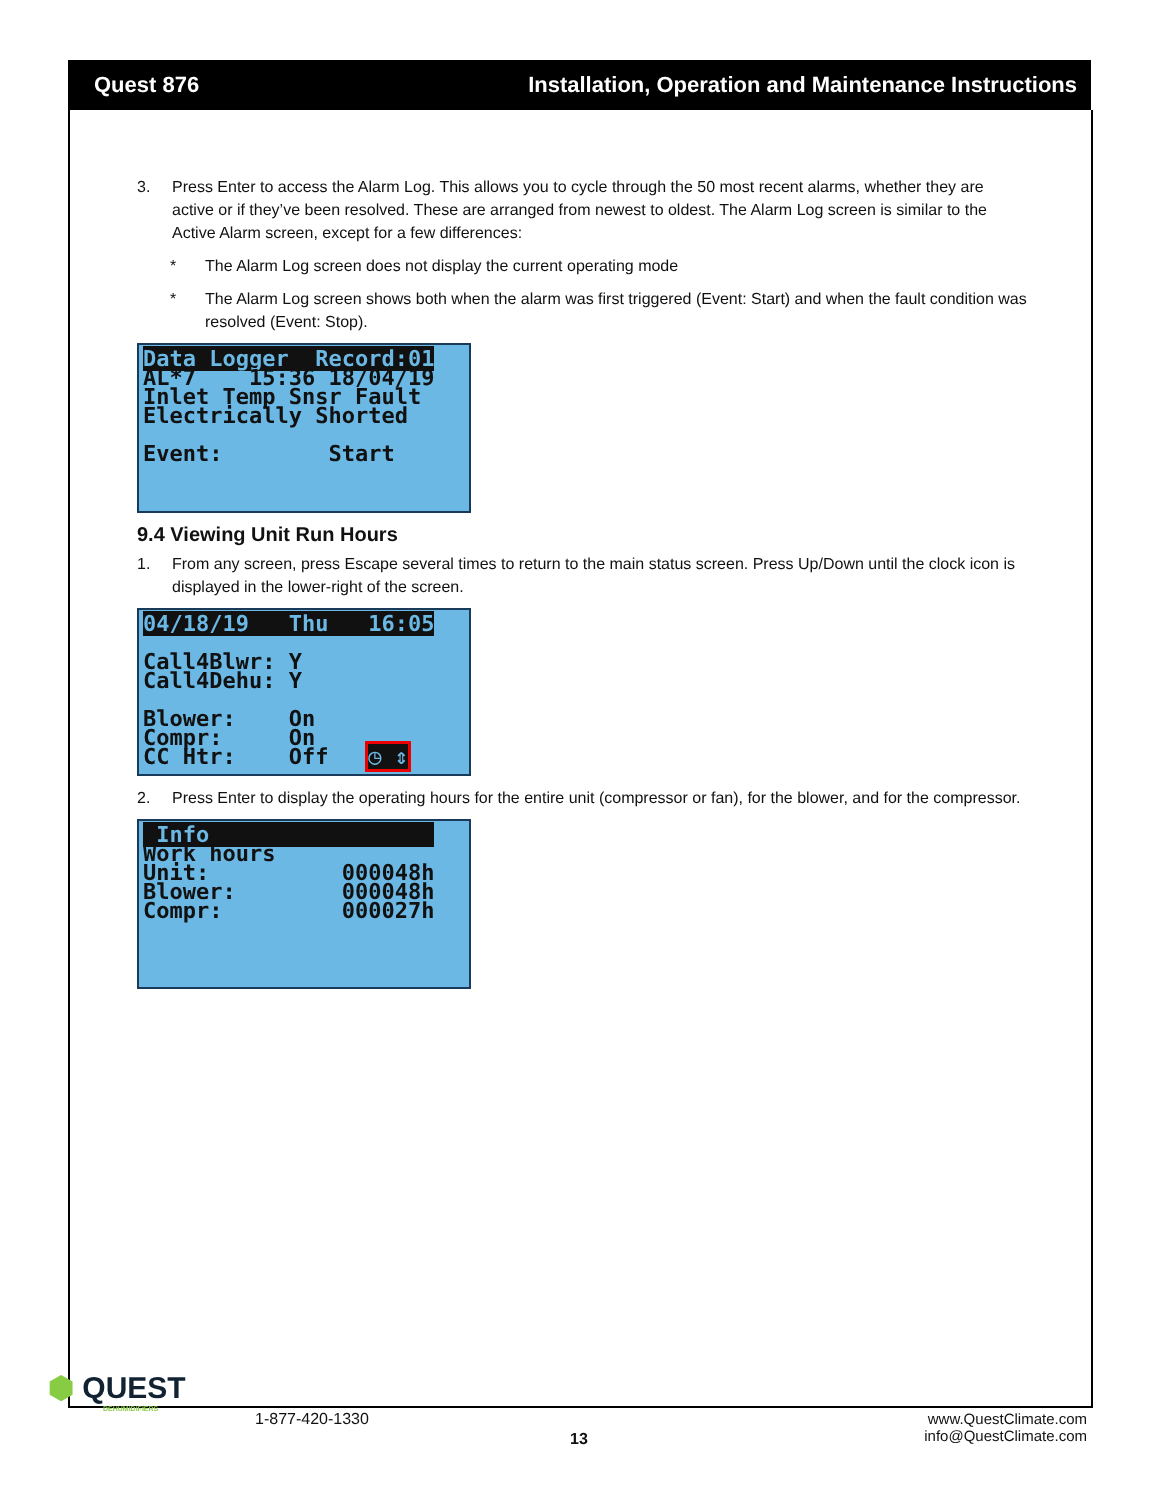Quest 876 Installation, Operation and Maintenance Instructions
3. Press Enter to access the Alarm Log. This allows you to cycle through the 50 most recent alarms, whether they are active or if they’ve been resolved. These are arranged from newest to oldest. The Alarm Log screen is similar to the Active Alarm screen, except for a few differences:
* The Alarm Log screen does not display the current operating mode
* The Alarm Log screen shows both when the alarm was first triggered (Event: Start) and when the fault condition was resolved (Event: Stop).
Data Logger Record:01 AL*7 15:36 18/04/19 Inlet Temp Snsr Fault Electrically Shorted Event: Start
9.4 Viewing Unit Run Hours
1. From any screen, press Escape several times to return to the main status screen. Press Up/Down until the clock icon is displayed in the lower-right of the screen.
04/18/19 Thu 16:05 Call4Blwr: Y Call4Dehu: Y Blower: On Compr: On CC Htr: Off ◷ ⇕
2. Press Enter to display the operating hours for the entire unit (compressor or fan), for the blower, and for the compressor.
Info Work hours Unit: 000048h Blower: 000048h Compr: 000027h
⬢ QUEST
DEHUMIDIFIERS
1-877-420-1330
13
www.QuestClimate.com
info@QuestClimate.com